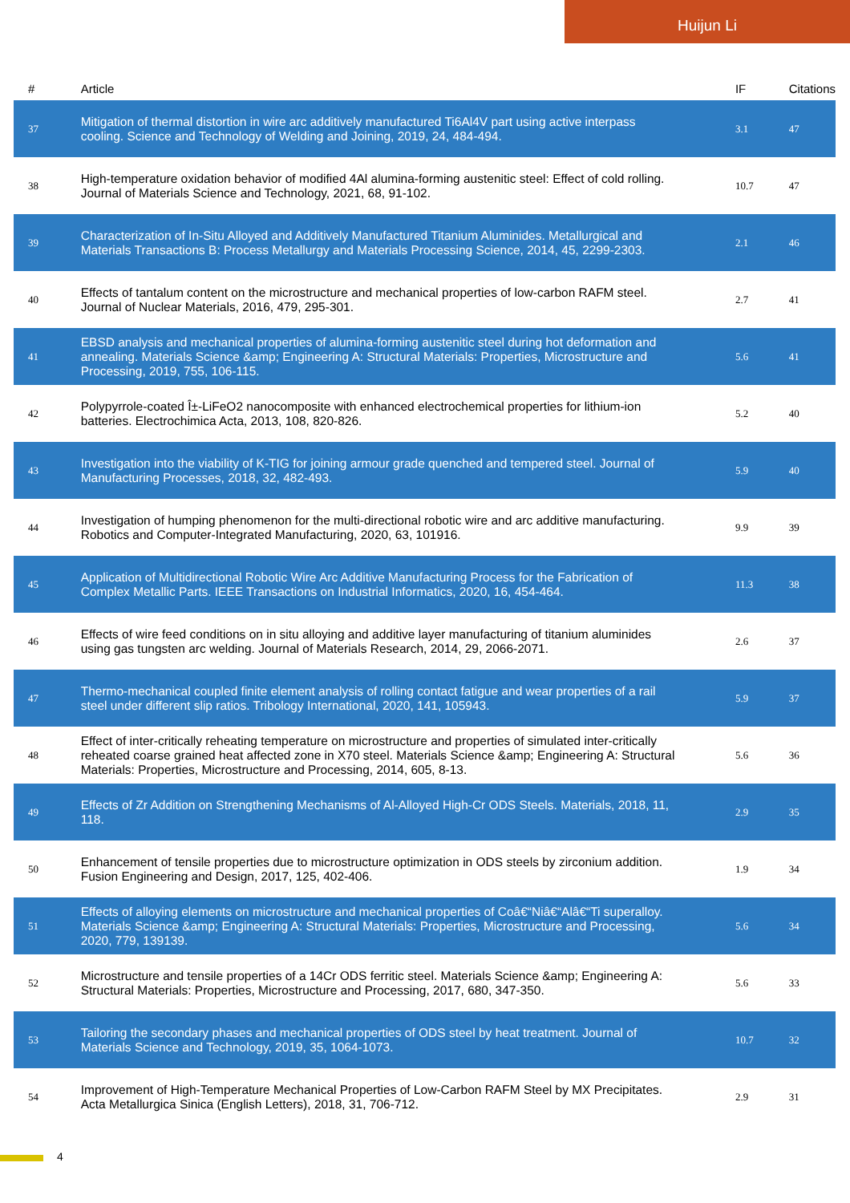Huijun Li
| # | Article | IF | Citations |
| --- | --- | --- | --- |
| 37 | Mitigation of thermal distortion in wire arc additively manufactured Ti6Al4V part using active interpass cooling. Science and Technology of Welding and Joining, 2019, 24, 484-494. | 3.1 | 47 |
| 38 | High-temperature oxidation behavior of modified 4Al alumina-forming austenitic steel: Effect of cold rolling. Journal of Materials Science and Technology, 2021, 68, 91-102. | 10.7 | 47 |
| 39 | Characterization of In-Situ Alloyed and Additively Manufactured Titanium Aluminides. Metallurgical and Materials Transactions B: Process Metallurgy and Materials Processing Science, 2014, 45, 2299-2303. | 2.1 | 46 |
| 40 | Effects of tantalum content on the microstructure and mechanical properties of low-carbon RAFM steel. Journal of Nuclear Materials, 2016, 479, 295-301. | 2.7 | 41 |
| 41 | EBSD analysis and mechanical properties of alumina-forming austenitic steel during hot deformation and annealing. Materials Science &amp; Engineering A: Structural Materials: Properties, Microstructure and Processing, 2019, 755, 106-115. | 5.6 | 41 |
| 42 | Polypyrrole-coated Î±-LiFeO2 nanocomposite with enhanced electrochemical properties for lithium-ion batteries. Electrochimica Acta, 2013, 108, 820-826. | 5.2 | 40 |
| 43 | Investigation into the viability of K-TIG for joining armour grade quenched and tempered steel. Journal of Manufacturing Processes, 2018, 32, 482-493. | 5.9 | 40 |
| 44 | Investigation of humping phenomenon for the multi-directional robotic wire and arc additive manufacturing. Robotics and Computer-Integrated Manufacturing, 2020, 63, 101916. | 9.9 | 39 |
| 45 | Application of Multidirectional Robotic Wire Arc Additive Manufacturing Process for the Fabrication of Complex Metallic Parts. IEEE Transactions on Industrial Informatics, 2020, 16, 454-464. | 11.3 | 38 |
| 46 | Effects of wire feed conditions on in situ alloying and additive layer manufacturing of titanium aluminides using gas tungsten arc welding. Journal of Materials Research, 2014, 29, 2066-2071. | 2.6 | 37 |
| 47 | Thermo-mechanical coupled finite element analysis of rolling contact fatigue and wear properties of a rail steel under different slip ratios. Tribology International, 2020, 141, 105943. | 5.9 | 37 |
| 48 | Effect of inter-critically reheating temperature on microstructure and properties of simulated inter-critically reheated coarse grained heat affected zone in X70 steel. Materials Science &amp; Engineering A: Structural Materials: Properties, Microstructure and Processing, 2014, 605, 8-13. | 5.6 | 36 |
| 49 | Effects of Zr Addition on Strengthening Mechanisms of Al-Alloyed High-Cr ODS Steels. Materials, 2018, 11, 118. | 2.9 | 35 |
| 50 | Enhancement of tensile properties due to microstructure optimization in ODS steels by zirconium addition. Fusion Engineering and Design, 2017, 125, 402-406. | 1.9 | 34 |
| 51 | Effects of alloying elements on microstructure and mechanical properties of Coâ€“Niâ€“Alâ€“Ti superalloy. Materials Science &amp; Engineering A: Structural Materials: Properties, Microstructure and Processing, 2020, 779, 139139. | 5.6 | 34 |
| 52 | Microstructure and tensile properties of a 14Cr ODS ferritic steel. Materials Science &amp; Engineering A: Structural Materials: Properties, Microstructure and Processing, 2017, 680, 347-350. | 5.6 | 33 |
| 53 | Tailoring the secondary phases and mechanical properties of ODS steel by heat treatment. Journal of Materials Science and Technology, 2019, 35, 1064-1073. | 10.7 | 32 |
| 54 | Improvement of High-Temperature Mechanical Properties of Low-Carbon RAFM Steel by MX Precipitates. Acta Metallurgica Sinica (English Letters), 2018, 31, 706-712. | 2.9 | 31 |
4